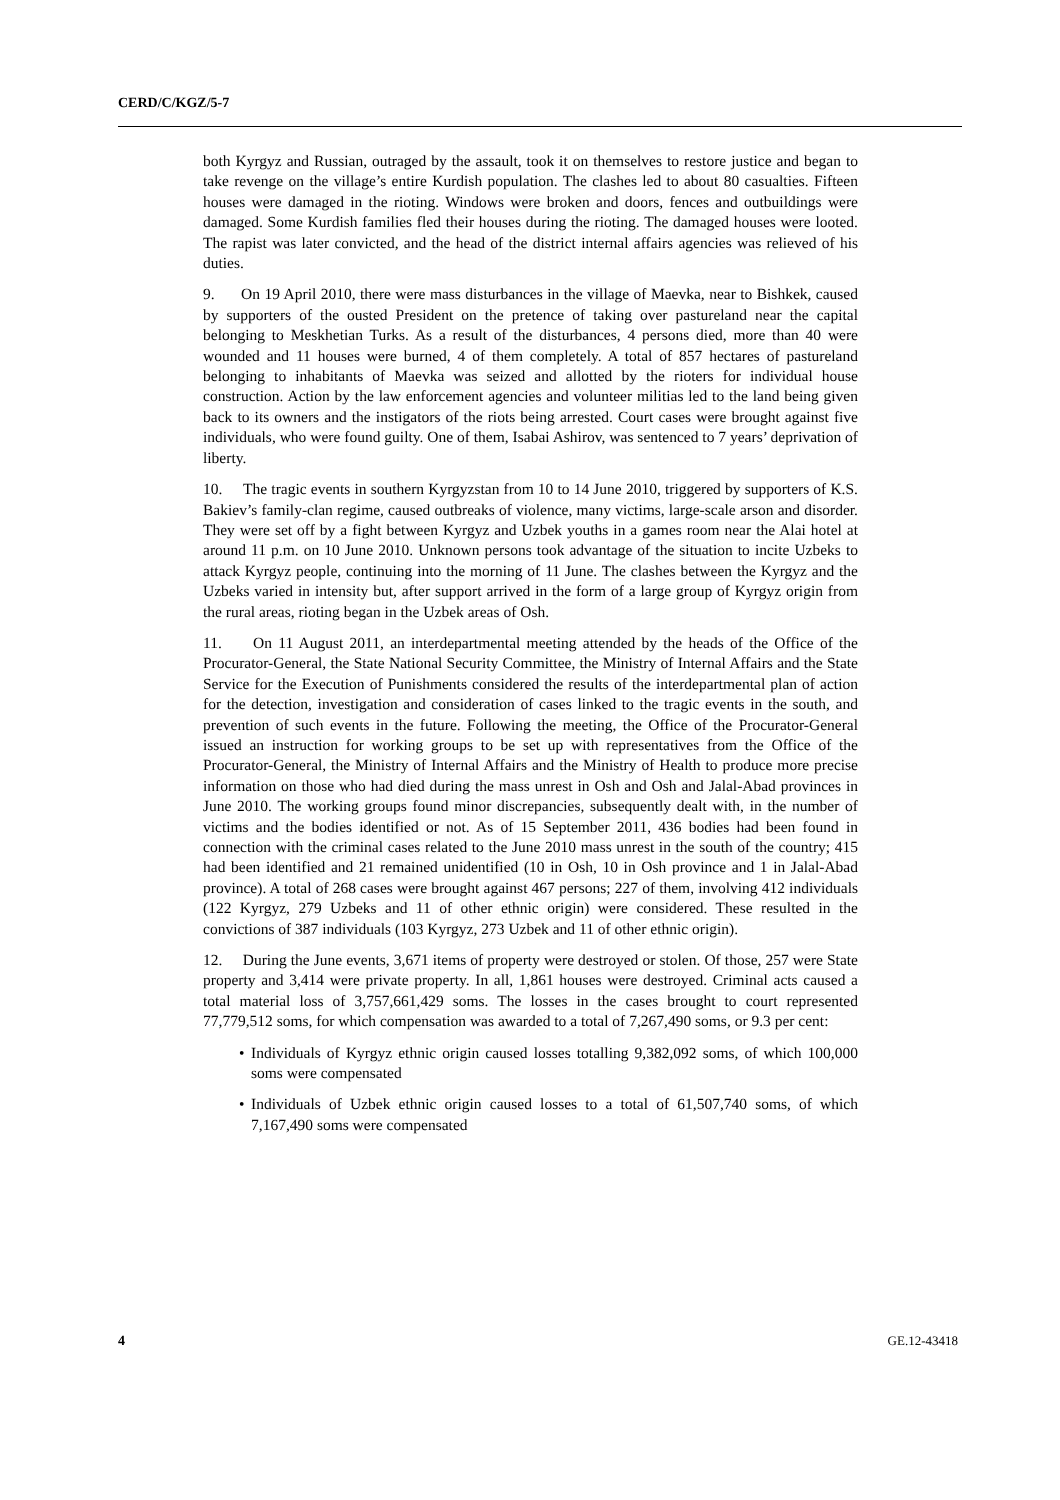CERD/C/KGZ/5-7
both Kyrgyz and Russian, outraged by the assault, took it on themselves to restore justice and began to take revenge on the village’s entire Kurdish population. The clashes led to about 80 casualties. Fifteen houses were damaged in the rioting. Windows were broken and doors, fences and outbuildings were damaged. Some Kurdish families fled their houses during the rioting. The damaged houses were looted. The rapist was later convicted, and the head of the district internal affairs agencies was relieved of his duties.
9. On 19 April 2010, there were mass disturbances in the village of Maevka, near to Bishkek, caused by supporters of the ousted President on the pretence of taking over pastureland near the capital belonging to Meskhetian Turks. As a result of the disturbances, 4 persons died, more than 40 were wounded and 11 houses were burned, 4 of them completely. A total of 857 hectares of pastureland belonging to inhabitants of Maevka was seized and allotted by the rioters for individual house construction. Action by the law enforcement agencies and volunteer militias led to the land being given back to its owners and the instigators of the riots being arrested. Court cases were brought against five individuals, who were found guilty. One of them, Isabai Ashirov, was sentenced to 7 years’ deprivation of liberty.
10. The tragic events in southern Kyrgyzstan from 10 to 14 June 2010, triggered by supporters of K.S. Bakiev’s family-clan regime, caused outbreaks of violence, many victims, large-scale arson and disorder. They were set off by a fight between Kyrgyz and Uzbek youths in a games room near the Alai hotel at around 11 p.m. on 10 June 2010. Unknown persons took advantage of the situation to incite Uzbeks to attack Kyrgyz people, continuing into the morning of 11 June. The clashes between the Kyrgyz and the Uzbeks varied in intensity but, after support arrived in the form of a large group of Kyrgyz origin from the rural areas, rioting began in the Uzbek areas of Osh.
11. On 11 August 2011, an interdepartmental meeting attended by the heads of the Office of the Procurator-General, the State National Security Committee, the Ministry of Internal Affairs and the State Service for the Execution of Punishments considered the results of the interdepartmental plan of action for the detection, investigation and consideration of cases linked to the tragic events in the south, and prevention of such events in the future. Following the meeting, the Office of the Procurator-General issued an instruction for working groups to be set up with representatives from the Office of the Procurator-General, the Ministry of Internal Affairs and the Ministry of Health to produce more precise information on those who had died during the mass unrest in Osh and Osh and Jalal-Abad provinces in June 2010. The working groups found minor discrepancies, subsequently dealt with, in the number of victims and the bodies identified or not. As of 15 September 2011, 436 bodies had been found in connection with the criminal cases related to the June 2010 mass unrest in the south of the country; 415 had been identified and 21 remained unidentified (10 in Osh, 10 in Osh province and 1 in Jalal-Abad province). A total of 268 cases were brought against 467 persons; 227 of them, involving 412 individuals (122 Kyrgyz, 279 Uzbeks and 11 of other ethnic origin) were considered. These resulted in the convictions of 387 individuals (103 Kyrgyz, 273 Uzbek and 11 of other ethnic origin).
12. During the June events, 3,671 items of property were destroyed or stolen. Of those, 257 were State property and 3,414 were private property. In all, 1,861 houses were destroyed. Criminal acts caused a total material loss of 3,757,661,429 soms. The losses in the cases brought to court represented 77,779,512 soms, for which compensation was awarded to a total of 7,267,490 soms, or 9.3 per cent:
•Individuals of Kyrgyz ethnic origin caused losses totalling 9,382,092 soms, of which 100,000 soms were compensated
•Individuals of Uzbek ethnic origin caused losses to a total of 61,507,740 soms, of which 7,167,490 soms were compensated
4 GE.12-43418